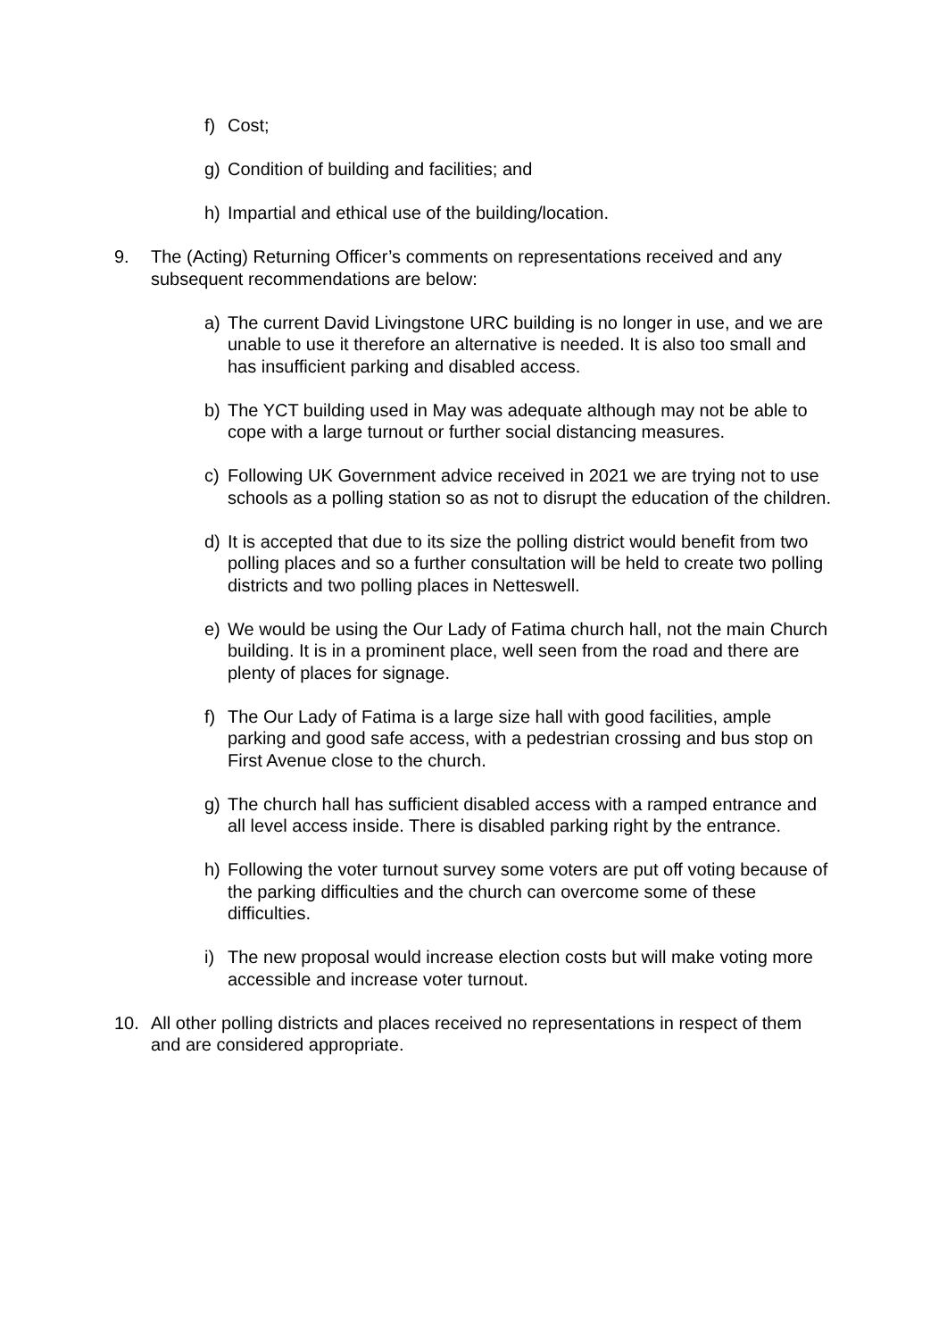f) Cost;
g) Condition of building and facilities; and
h) Impartial and ethical use of the building/location.
9. The (Acting) Returning Officer’s comments on representations received and any subsequent recommendations are below:
a) The current David Livingstone URC building is no longer in use, and we are unable to use it therefore an alternative is needed. It is also too small and has insufficient parking and disabled access.
b) The YCT building used in May was adequate although may not be able to cope with a large turnout or further social distancing measures.
c) Following UK Government advice received in 2021 we are trying not to use schools as a polling station so as not to disrupt the education of the children.
d) It is accepted that due to its size the polling district would benefit from two polling places and so a further consultation will be held to create two polling districts and two polling places in Netteswell.
e) We would be using the Our Lady of Fatima church hall, not the main Church building. It is in a prominent place, well seen from the road and there are plenty of places for signage.
f) The Our Lady of Fatima is a large size hall with good facilities, ample parking and good safe access, with a pedestrian crossing and bus stop on First Avenue close to the church.
g) The church hall has sufficient disabled access with a ramped entrance and all level access inside. There is disabled parking right by the entrance.
h) Following the voter turnout survey some voters are put off voting because of the parking difficulties and the church can overcome some of these difficulties.
i) The new proposal would increase election costs but will make voting more accessible and increase voter turnout.
10. All other polling districts and places received no representations in respect of them and are considered appropriate.